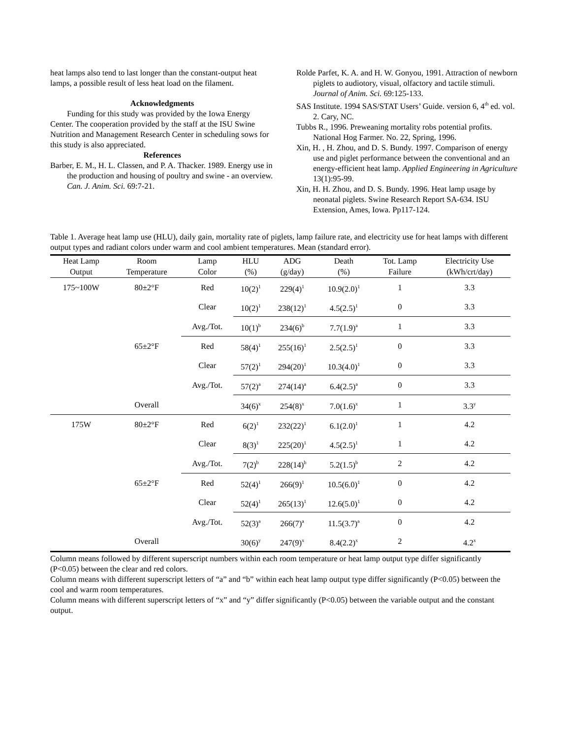heat lamps also tend to last longer than the constant-output heat lamps, a possible result of less heat load on the filament.
Acknowledgments
Funding for this study was provided by the Iowa Energy Center. The cooperation provided by the staff at the ISU Swine Nutrition and Management Research Center in scheduling sows for this study is also appreciated.
References
Barber, E. M., H. L. Classen, and P. A. Thacker. 1989. Energy use in the production and housing of poultry and swine - an overview. Can. J. Anim. Sci. 69:7-21.
Rolde Parfet, K. A. and H. W. Gonyou, 1991. Attraction of newborn piglets to audiotory, visual, olfactory and tactile stimuli. Journal of Anim. Sci. 69:125-133.
SAS Institute. 1994 SAS/STAT Users’ Guide. version 6, 4<sup>th</sup> ed. vol. 2. Cary, NC.
Tubbs R., 1996. Preweaning mortality robs potential profits. National Hog Farmer. No. 22, Spring, 1996.
Xin, H. , H. Zhou, and D. S. Bundy. 1997. Comparison of energy use and piglet performance between the conventional and an energy-efficient heat lamp. Applied Engineering in Agriculture 13(1):95-99.
Xin, H. H. Zhou, and D. S. Bundy. 1996. Heat lamp usage by neonatal piglets. Swine Research Report SA-634. ISU Extension, Ames, Iowa. Pp117-124.
Table 1. Average heat lamp use (HLU), daily gain, mortality rate of piglets, lamp failure rate, and electricity use for heat lamps with different output types and radiant colors under warm and cool ambient temperatures. Mean (standard error).
| Heat Lamp | Room | Lamp | HLU | ADG | Death | Tot. Lamp | Electricity Use |
| --- | --- | --- | --- | --- | --- | --- | --- |
| Output | Temperature | Color | (%) | (g/day) | (%) | Failure | (kWh/crt/day) |
| 175~100W | 80±2°F | Red | 10(2)<sup>1</sup> | 229(4)<sup>1</sup> | 10.9(2.0)<sup>1</sup> | 1 | 3.3 |
| | | Clear | 10(2)<sup>1</sup> | 238(12)<sup>1</sup> | 4.5(2.5)<sup>1</sup> | 0 | 3.3 |
| | | Avg./Tot. | 10(1)<sup>b</sup> | 234(6)<sup>b</sup> | 7.7(1.9)<sup>a</sup> | 1 | 3.3 |
| | 65±2°F | Red | 58(4)<sup>1</sup> | 255(16)<sup>1</sup> | 2.5(2.5)<sup>1</sup> | 0 | 3.3 |
| | | Clear | 57(2)<sup>1</sup> | 294(20)<sup>1</sup> | 10.3(4.0)<sup>1</sup> | 0 | 3.3 |
| | | Avg./Tot. | 57(2)<sup>a</sup> | 274(14)<sup>a</sup> | 6.4(2.5)<sup>a</sup> | 0 | 3.3 |
| | Overall | | 34(6)<sup>x</sup> | 254(8)<sup>x</sup> | 7.0(1.6)<sup>x</sup> | 1 | 3.3<sup>y</sup> |
| 175W | 80±2°F | Red | 6(2)<sup>1</sup> | 232(22)<sup>1</sup> | 6.1(2.0)<sup>1</sup> | 1 | 4.2 |
| | | Clear | 8(3)<sup>1</sup> | 225(20)<sup>1</sup> | 4.5(2.5)<sup>1</sup> | 1 | 4.2 |
| | | Avg./Tot. | 7(2)<sup>b</sup> | 228(14)<sup>b</sup> | 5.2(1.5)<sup>b</sup> | 2 | 4.2 |
| | 65±2°F | Red | 52(4)<sup>1</sup> | 266(9)<sup>1</sup> | 10.5(6.0)<sup>1</sup> | 0 | 4.2 |
| | | Clear | 52(4)<sup>1</sup> | 265(13)<sup>1</sup> | 12.6(5.0)<sup>1</sup> | 0 | 4.2 |
| | | Avg./Tot. | 52(3)<sup>a</sup> | 266(7)<sup>a</sup> | 11.5(3.7)<sup>a</sup> | 0 | 4.2 |
| | Overall | | 30(6)<sup>y</sup> | 247(9)<sup>x</sup> | 8.4(2.2)<sup>x</sup> | 2 | 4.2<sup>x</sup> |
Column means followed by different superscript numbers within each room temperature or heat lamp output type differ significantly (P<0.05) between the clear and red colors.
Column means with different superscript letters of “a” and “b” within each heat lamp output type differ significantly (P<0.05) between the cool and warm room temperatures.
Column means with different superscript letters of “x” and “y” differ significantly (P<0.05) between the variable output and the constant output.